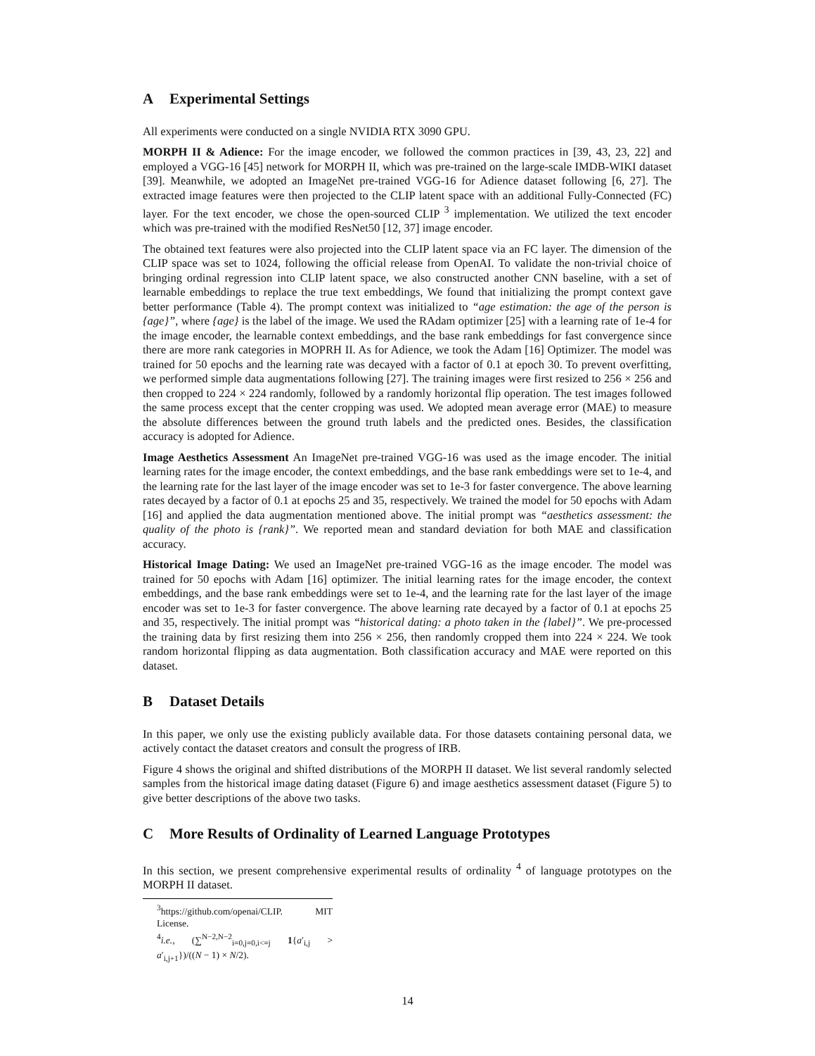A Experimental Settings
All experiments were conducted on a single NVIDIA RTX 3090 GPU.
MORPH II & Adience: For the image encoder, we followed the common practices in [39, 43, 23, 22] and employed a VGG-16 [45] network for MORPH II, which was pre-trained on the large-scale IMDB-WIKI dataset [39]. Meanwhile, we adopted an ImageNet pre-trained VGG-16 for Adience dataset following [6, 27]. The extracted image features were then projected to the CLIP latent space with an additional Fully-Connected (FC) layer. For the text encoder, we chose the open-sourced CLIP <sup>3</sup> implementation. We utilized the text encoder which was pre-trained with the modified ResNet50 [12, 37] image encoder.
The obtained text features were also projected into the CLIP latent space via an FC layer. The dimension of the CLIP space was set to 1024, following the official release from OpenAI. To validate the non-trivial choice of bringing ordinal regression into CLIP latent space, we also constructed another CNN baseline, with a set of learnable embeddings to replace the true text embeddings, We found that initializing the prompt context gave better performance (Table 4). The prompt context was initialized to “age estimation: the age of the person is {age}”, where {age} is the label of the image. We used the RAdam optimizer [25] with a learning rate of 1e-4 for the image encoder, the learnable context embeddings, and the base rank embeddings for fast convergence since there are more rank categories in MOPRH II. As for Adience, we took the Adam [16] Optimizer. The model was trained for 50 epochs and the learning rate was decayed with a factor of 0.1 at epoch 30. To prevent overfitting, we performed simple data augmentations following [27]. The training images were first resized to 256 × 256 and then cropped to 224 × 224 randomly, followed by a randomly horizontal flip operation. The test images followed the same process except that the center cropping was used. We adopted mean average error (MAE) to measure the absolute differences between the ground truth labels and the predicted ones. Besides, the classification accuracy is adopted for Adience.
Image Aesthetics Assessment An ImageNet pre-trained VGG-16 was used as the image encoder. The initial learning rates for the image encoder, the context embeddings, and the base rank embeddings were set to 1e-4, and the learning rate for the last layer of the image encoder was set to 1e-3 for faster convergence. The above learning rates decayed by a factor of 0.1 at epochs 25 and 35, respectively. We trained the model for 50 epochs with Adam [16] and applied the data augmentation mentioned above. The initial prompt was “aesthetics assessment: the quality of the photo is {rank}”. We reported mean and standard deviation for both MAE and classification accuracy.
Historical Image Dating: We used an ImageNet pre-trained VGG-16 as the image encoder. The model was trained for 50 epochs with Adam [16] optimizer. The initial learning rates for the image encoder, the context embeddings, and the base rank embeddings were set to 1e-4, and the learning rate for the last layer of the image encoder was set to 1e-3 for faster convergence. The above learning rate decayed by a factor of 0.1 at epochs 25 and 35, respectively. The initial prompt was “historical dating: a photo taken in the {label}”. We pre-processed the training data by first resizing them into 256 × 256, then randomly cropped them into 224 × 224. We took random horizontal flipping as data augmentation. Both classification accuracy and MAE were reported on this dataset.
B Dataset Details
In this paper, we only use the existing publicly available data. For those datasets containing personal data, we actively contact the dataset creators and consult the progress of IRB.
Figure 4 shows the original and shifted distributions of the MORPH II dataset. We list several randomly selected samples from the historical image dating dataset (Figure 6) and image aesthetics assessment dataset (Figure 5) to give better descriptions of the above two tasks.
C More Results of Ordinality of Learned Language Prototypes
In this section, we present comprehensive experimental results of ordinality <sup>4</sup> of language prototypes on the MORPH II dataset.
<sup>3</sup> https://github.com/openai/CLIP. MIT License.
<sup>4</sup> i.e., (∑<sup>N−2,N−2</sup><sub>i=0,j=0,i<=j</sub> 1{a′<sub>i,j</sub> > a′<sub>i,j+1</sub>})/((N − 1) × N/2).
14